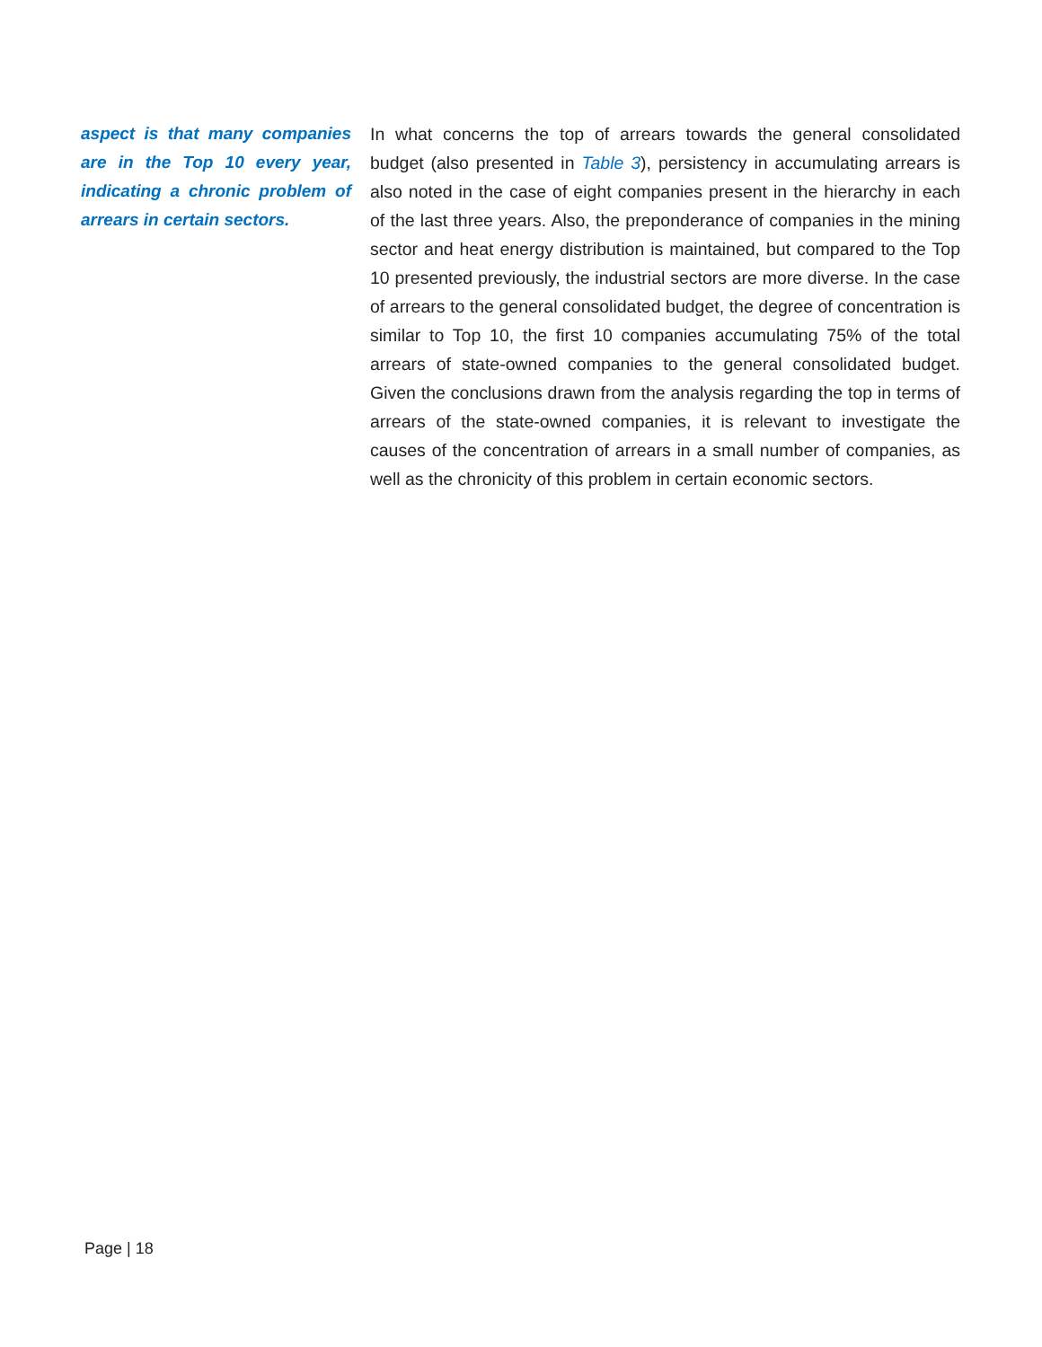aspect is that many companies are in the Top 10 every year, indicating a chronic problem of arrears in certain sectors.
In what concerns the top of arrears towards the general consolidated budget (also presented in Table 3), persistency in accumulating arrears is also noted in the case of eight companies present in the hierarchy in each of the last three years. Also, the preponderance of companies in the mining sector and heat energy distribution is maintained, but compared to the Top 10 presented previously, the industrial sectors are more diverse. In the case of arrears to the general consolidated budget, the degree of concentration is similar to Top 10, the first 10 companies accumulating 75% of the total arrears of state-owned companies to the general consolidated budget. Given the conclusions drawn from the analysis regarding the top in terms of arrears of the state-owned companies, it is relevant to investigate the causes of the concentration of arrears in a small number of companies, as well as the chronicity of this problem in certain economic sectors.
Page | 18